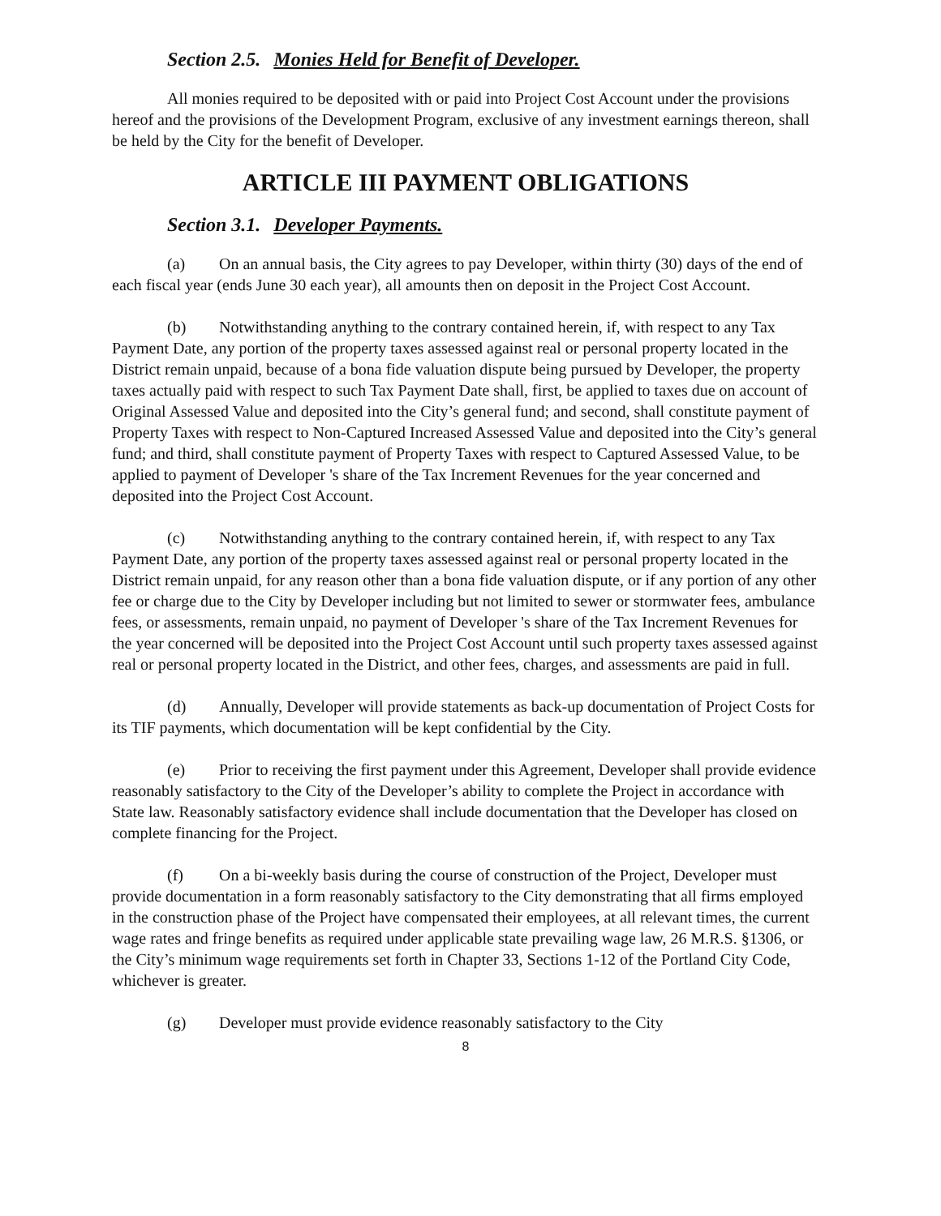Section 2.5. Monies Held for Benefit of Developer.
All monies required to be deposited with or paid into Project Cost Account under the provisions hereof and the provisions of the Development Program, exclusive of any investment earnings thereon, shall be held by the City for the benefit of Developer.
ARTICLE III PAYMENT OBLIGATIONS
Section 3.1. Developer Payments.
(a) On an annual basis, the City agrees to pay Developer, within thirty (30) days of the end of each fiscal year (ends June 30 each year), all amounts then on deposit in the Project Cost Account.
(b) Notwithstanding anything to the contrary contained herein, if, with respect to any Tax Payment Date, any portion of the property taxes assessed against real or personal property located in the District remain unpaid, because of a bona fide valuation dispute being pursued by Developer, the property taxes actually paid with respect to such Tax Payment Date shall, first, be applied to taxes due on account of Original Assessed Value and deposited into the City’s general fund; and second, shall constitute payment of Property Taxes with respect to Non-Captured Increased Assessed Value and deposited into the City’s general fund; and third, shall constitute payment of Property Taxes with respect to Captured Assessed Value, to be applied to payment of Developer 's share of the Tax Increment Revenues for the year concerned and deposited into the Project Cost Account.
(c) Notwithstanding anything to the contrary contained herein, if, with respect to any Tax Payment Date, any portion of the property taxes assessed against real or personal property located in the District remain unpaid, for any reason other than a bona fide valuation dispute, or if any portion of any other fee or charge due to the City by Developer including but not limited to sewer or stormwater fees, ambulance fees, or assessments, remain unpaid, no payment of Developer 's share of the Tax Increment Revenues for the year concerned will be deposited into the Project Cost Account until such property taxes assessed against real or personal property located in the District, and other fees, charges, and assessments are paid in full.
(d) Annually, Developer will provide statements as back-up documentation of Project Costs for its TIF payments, which documentation will be kept confidential by the City.
(e) Prior to receiving the first payment under this Agreement, Developer shall provide evidence reasonably satisfactory to the City of the Developer’s ability to complete the Project in accordance with State law. Reasonably satisfactory evidence shall include documentation that the Developer has closed on complete financing for the Project.
(f) On a bi-weekly basis during the course of construction of the Project, Developer must provide documentation in a form reasonably satisfactory to the City demonstrating that all firms employed in the construction phase of the Project have compensated their employees, at all relevant times, the current wage rates and fringe benefits as required under applicable state prevailing wage law, 26 M.R.S. §1306, or the City’s minimum wage requirements set forth in Chapter 33, Sections 1-12 of the Portland City Code, whichever is greater.
(g) Developer must provide evidence reasonably satisfactory to the City
8